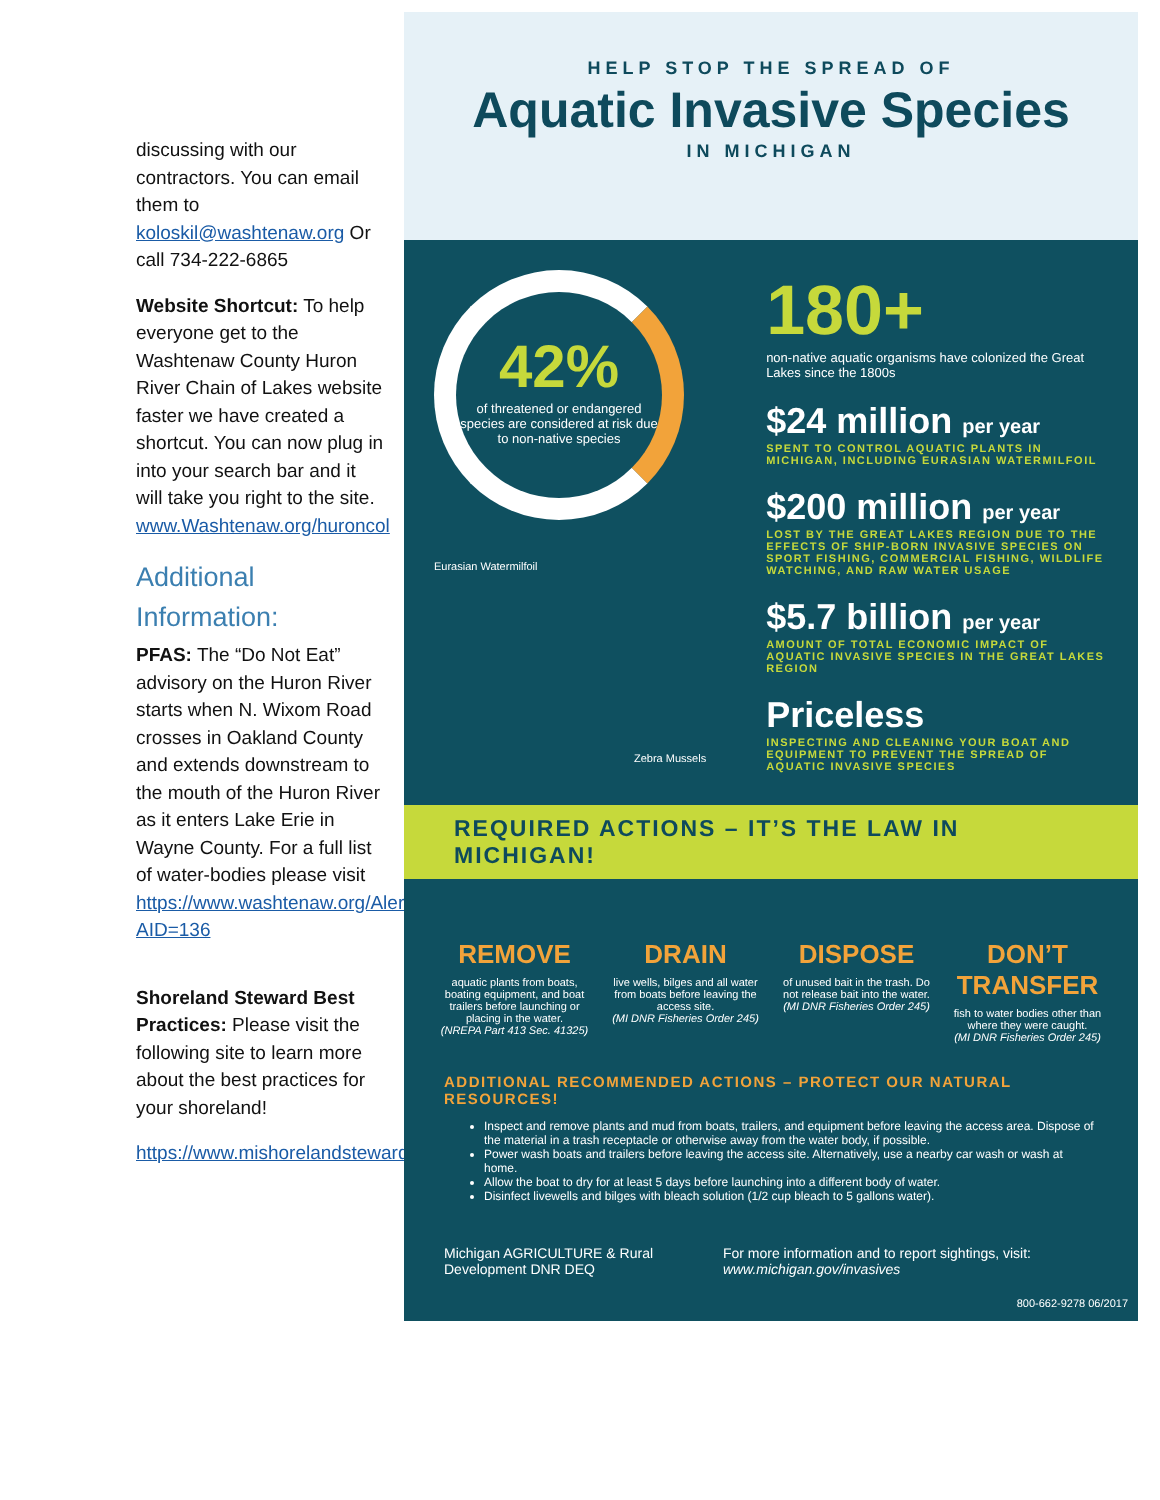discussing with our contractors. You can email them to koloskil@washtenaw.org Or call 734-222-6865
Website Shortcut: To help everyone get to the Washtenaw County Huron River Chain of Lakes website faster we have created a shortcut. You can now plug in into your search bar and it will take you right to the site. www.Washtenaw.org/huroncol
Additional Information:
PFAS: The “Do Not Eat” advisory on the Huron River starts when N. Wixom Road crosses in Oakland County and extends downstream to the mouth of the Huron River as it enters Lake Erie in Wayne County. For a full list of water-bodies please visit https://www.washtenaw.org/AlertCenter.aspx?AID=136
Shoreland Steward Best Practices: Please visit the following site to learn more about the best practices for your shoreland!
https://www.mishorelandstewards.org/bestpractices.asp
HELP STOP THE SPREAD OF
Aquatic Invasive Species
IN MICHIGAN
42%
of threatened or endangered species are considered at risk due to non-native species
Eurasian Watermilfoil
Zebra Mussels
180+
non-native aquatic organisms have colonized the Great Lakes since the 1800s
$24 million per year
SPENT TO CONTROL AQUATIC PLANTS IN MICHIGAN, INCLUDING EURASIAN WATERMILFOIL
$200 million per year
LOST BY THE GREAT LAKES REGION DUE TO THE EFFECTS OF SHIP-BORN INVASIVE SPECIES ON SPORT FISHING, COMMERCIAL FISHING, WILDLIFE WATCHING, AND RAW WATER USAGE
$5.7 billion per year
AMOUNT OF TOTAL ECONOMIC IMPACT OF AQUATIC INVASIVE SPECIES IN THE GREAT LAKES REGION
Priceless
INSPECTING AND CLEANING YOUR BOAT AND EQUIPMENT TO PREVENT THE SPREAD OF AQUATIC INVASIVE SPECIES
REQUIRED ACTIONS – IT’S THE LAW IN MICHIGAN!
REMOVE
aquatic plants from boats, boating equipment, and boat trailers before launching or placing in the water.
(NREPA Part 413 Sec. 41325)
DRAIN
live wells, bilges and all water from boats before leaving the access site.
(MI DNR Fisheries Order 245)
DISPOSE
of unused bait in the trash. Do not release bait into the water.
(MI DNR Fisheries Order 245)
DON’T TRANSFER
fish to water bodies other than where they were caught.
(MI DNR Fisheries Order 245)
ADDITIONAL RECOMMENDED ACTIONS – PROTECT OUR NATURAL RESOURCES!
Inspect and remove plants and mud from boats, trailers, and equipment before leaving the access area. Dispose of the material in a trash receptacle or otherwise away from the water body, if possible.
Power wash boats and trailers before leaving the access site. Alternatively, use a nearby car wash or wash at home.
Allow the boat to dry for at least 5 days before launching into a different body of water.
Disinfect livewells and bilges with bleach solution (1/2 cup bleach to 5 gallons water).
Michigan AGRICULTURE & Rural Development DNR DEQ For more information and to report sightings, visit: www.michigan.gov/invasives
800-662-9278 06/2017